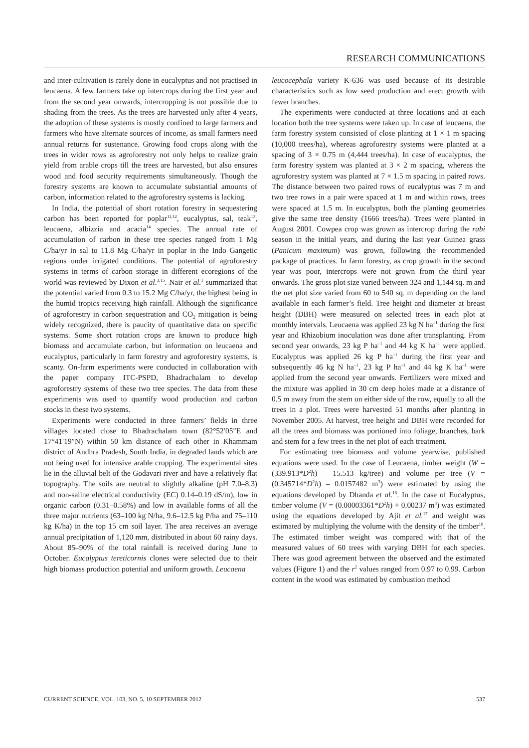RESEARCH COMMUNICATIONS
and inter-cultivation is rarely done in eucalyptus and not practised in leucaena. A few farmers take up intercrops during the first year and from the second year onwards, intercropping is not possible due to shading from the trees. As the trees are harvested only after 4 years, the adoption of these systems is mostly confined to large farmers and farmers who have alternate sources of income, as small farmers need annual returns for sustenance. Growing food crops along with the trees in wider rows as agroforestry not only helps to realize grain yield from arable crops till the trees are harvested, but also ensures wood and food security requirements simultaneously. Though the forestry systems are known to accumulate substantial amounts of carbon, information related to the agroforestry systems is lacking.
In India, the potential of short rotation forestry in sequestering carbon has been reported for poplar<sup>11,12</sup>, eucalyptus, sal, teak<sup>13</sup>, leucaena, albizzia and acacia<sup>14</sup> species. The annual rate of accumulation of carbon in these tree species ranged from 1 Mg C/ha/yr in sal to 11.8 Mg C/ha/yr in poplar in the Indo Gangetic regions under irrigated conditions. The potential of agroforestry systems in terms of carbon storage in different ecoregions of the world was reviewed by Dixon et al.<sup>3,15</sup>. Nair et al.<sup>1</sup> summarized that the potential varied from 0.3 to 15.2 Mg C/ha/yr, the highest being in the humid tropics receiving high rainfall. Although the significance of agroforestry in carbon sequestration and CO<sub>2</sub> mitigation is being widely recognized, there is paucity of quantitative data on specific systems. Some short rotation crops are known to produce high biomass and accumulate carbon, but information on leucaena and eucalyptus, particularly in farm forestry and agroforestry systems, is scanty. On-farm experiments were conducted in collaboration with the paper company ITC-PSPD, Bhadrachalam to develop agroforestry systems of these two tree species. The data from these experiments was used to quantify wood production and carbon stocks in these two systems.
Experiments were conducted in three farmers’ fields in three villages located close to Bhadrachalam town (82°52′05″E and 17°41′19″N) within 50 km distance of each other in Khammam district of Andhra Pradesh, South India, in degraded lands which are not being used for intensive arable cropping. The experimental sites lie in the alluvial belt of the Godavari river and have a relatively flat topography. The soils are neutral to slightly alkaline (pH 7.0–8.3) and non-saline electrical conductivity (EC) 0.14–0.19 dS/m), low in organic carbon (0.31–0.58%) and low in available forms of all the three major nutrients (63–100 kg N/ha, 9.6–12.5 kg P/ha and 75–110 kg K/ha) in the top 15 cm soil layer. The area receives an average annual precipitation of 1,120 mm, distributed in about 60 rainy days. About 85–90% of the total rainfall is received during June to October. Eucalyptus tereticornis clones were selected due to their high biomass production potential and uniform growth. Leucaena
leucocephala variety K-636 was used because of its desirable characteristics such as low seed production and erect growth with fewer branches.
The experiments were conducted at three locations and at each location both the tree systems were taken up. In case of leucaena, the farm forestry system consisted of close planting at 1 × 1 m spacing (10,000 trees/ha), whereas agroforestry systems were planted at a spacing of 3 × 0.75 m (4,444 trees/ha). In case of eucalyptus, the farm forestry system was planted at 3 × 2 m spacing, whereas the agroforestry system was planted at 7 × 1.5 m spacing in paired rows. The distance between two paired rows of eucalyptus was 7 m and two tree rows in a pair were spaced at 1 m and within rows, trees were spaced at 1.5 m. In eucalyptus, both the planting geometries give the same tree density (1666 trees/ha). Trees were planted in August 2001. Cowpea crop was grown as intercrop during the rabi season in the initial years, and during the last year Guinea grass (Panicum maximum) was grown, following the recommended package of practices. In farm forestry, as crop growth in the second year was poor, intercrops were not grown from the third year onwards. The gross plot size varied between 324 and 1,144 sq. m and the net plot size varied from 60 to 540 sq. m depending on the land available in each farmer’s field. Tree height and diameter at breast height (DBH) were measured on selected trees in each plot at monthly intervals. Leucaena was applied 23 kg N ha<sup>–1</sup> during the first year and Rhizobium inoculation was done after transplanting. From second year onwards, 23 kg P ha<sup>–1</sup> and 44 kg K ha<sup>–1</sup> were applied. Eucalyptus was applied 26 kg P ha<sup>–1</sup> during the first year and subsequently 46 kg N ha<sup>–1</sup>, 23 kg P ha<sup>–1</sup> and 44 kg K ha<sup>–1</sup> were applied from the second year onwards. Fertilizers were mixed and the mixture was applied in 30 cm deep holes made at a distance of 0.5 m away from the stem on either side of the row, equally to all the trees in a plot. Trees were harvested 51 months after planting in November 2005. At harvest, tree height and DBH were recorded for all the trees and biomass was portioned into foliage, branches, bark and stem for a few trees in the net plot of each treatment.
For estimating tree biomass and volume yearwise, published equations were used. In the case of Leucaena, timber weight (W = (339.913*D<sup>2</sup>h) – 15.513 kg/tree) and volume per tree (V = (0.345714*D<sup>2</sup>h) – 0.0157482 m<sup>3</sup>) were estimated by using the equations developed by Dhanda et al.<sup>16</sup>. In the case of Eucalyptus, timber volume (V = (0.00003361*D<sup>2</sup>h) + 0.00237 m<sup>3</sup>) was estimated using the equations developed by Ajit et al.<sup>17</sup> and weight was estimated by multiplying the volume with the density of the timber<sup>18</sup>. The estimated timber weight was compared with that of the measured values of 60 trees with varying DBH for each species. There was good agreement between the observed and the estimated values (Figure 1) and the r<sup>2</sup> values ranged from 0.97 to 0.99. Carbon content in the wood was estimated by combustion method
CURRENT SCIENCE, VOL. 103, NO. 5, 10 SEPTEMBER 2012 537